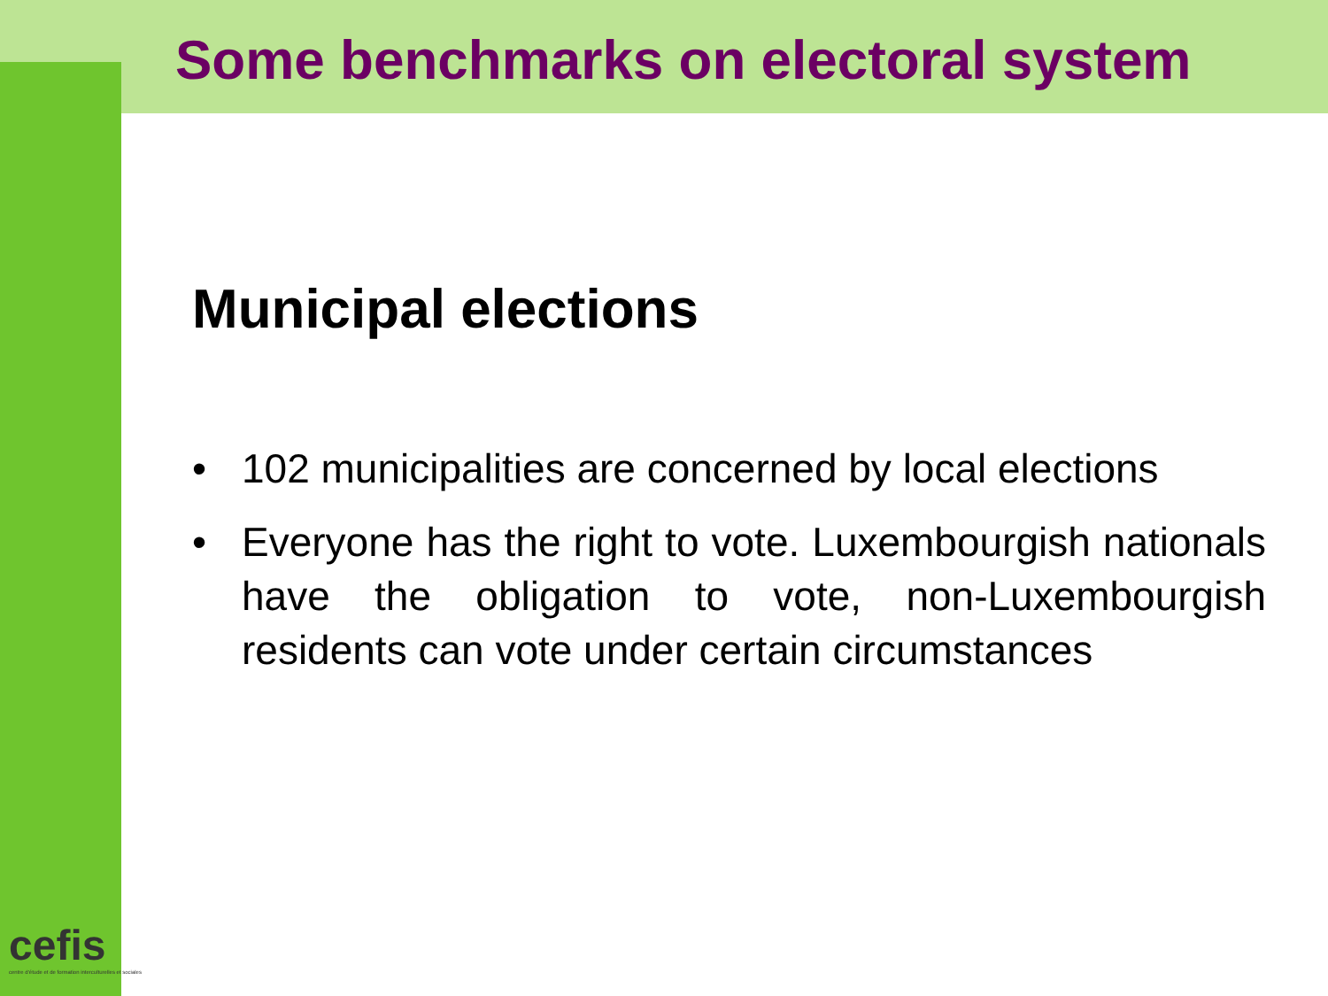Some benchmarks on electoral system
Municipal elections
• 102 municipalities are concerned by local elections
• Everyone has the right to vote. Luxembourgish nationals have the obligation to vote, non-Luxembourgish residents can vote under certain circumstances
cefis
centre d'étude et de formation interculturelles et sociales